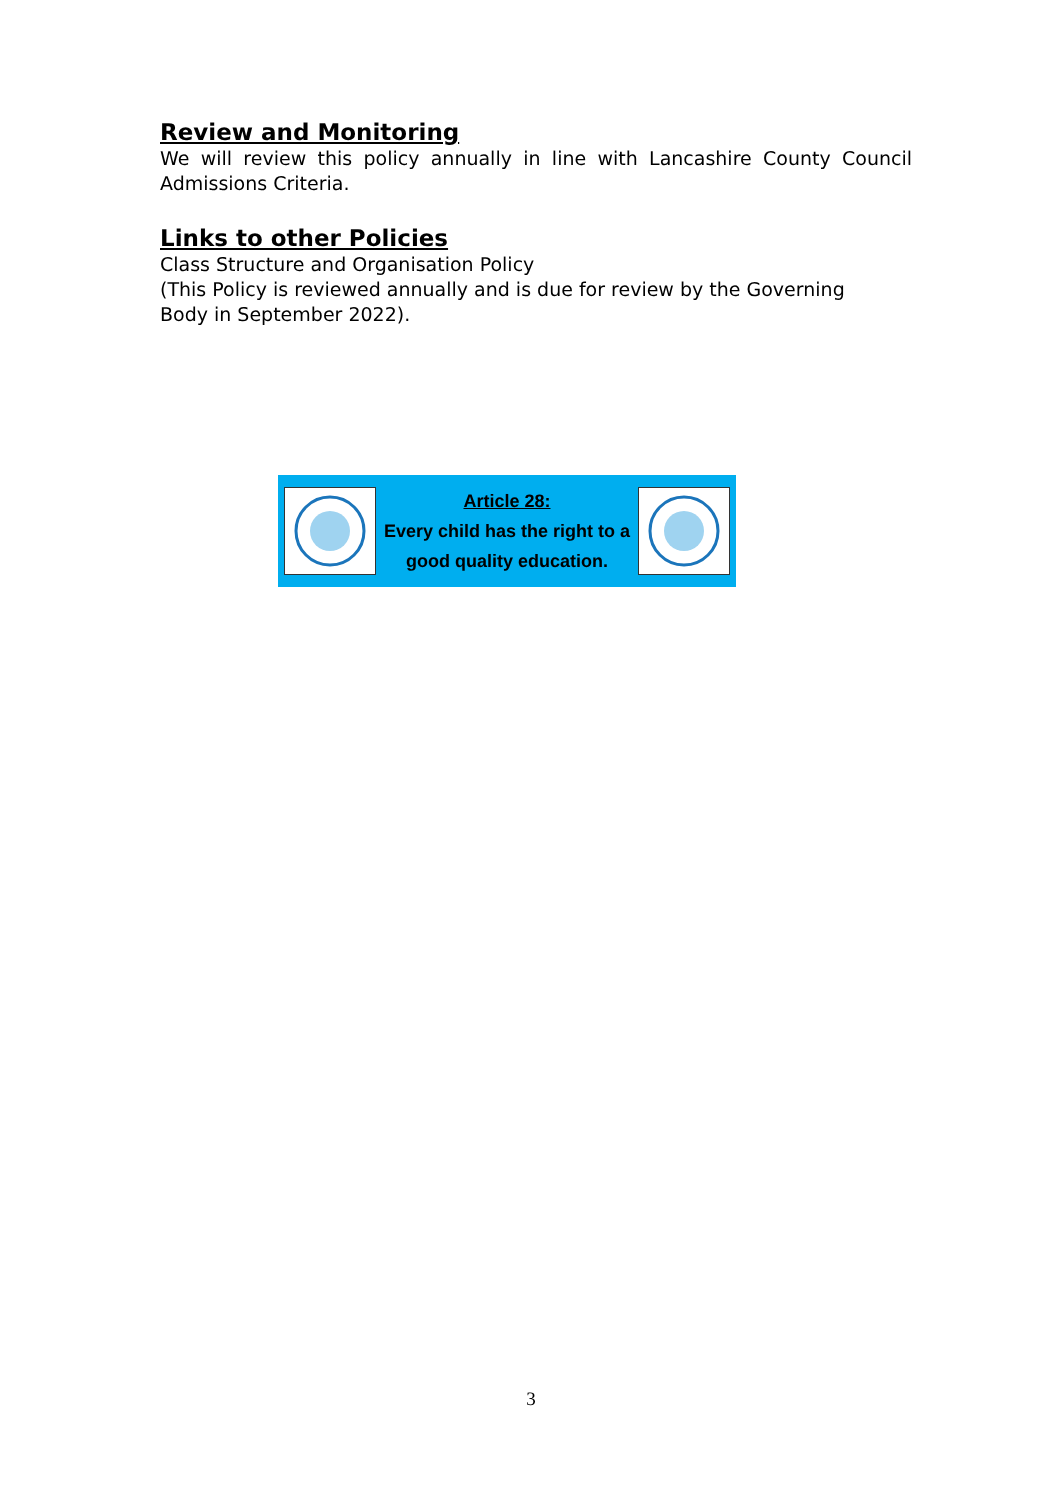Review and Monitoring
We will review this policy annually in line with Lancashire County Council Admissions Criteria.
Links to other Policies
Class Structure and Organisation Policy
(This Policy is reviewed annually and is due for review by the Governing
Body in September 2022).
Article 28:
Every child has the right to a good quality education.
3